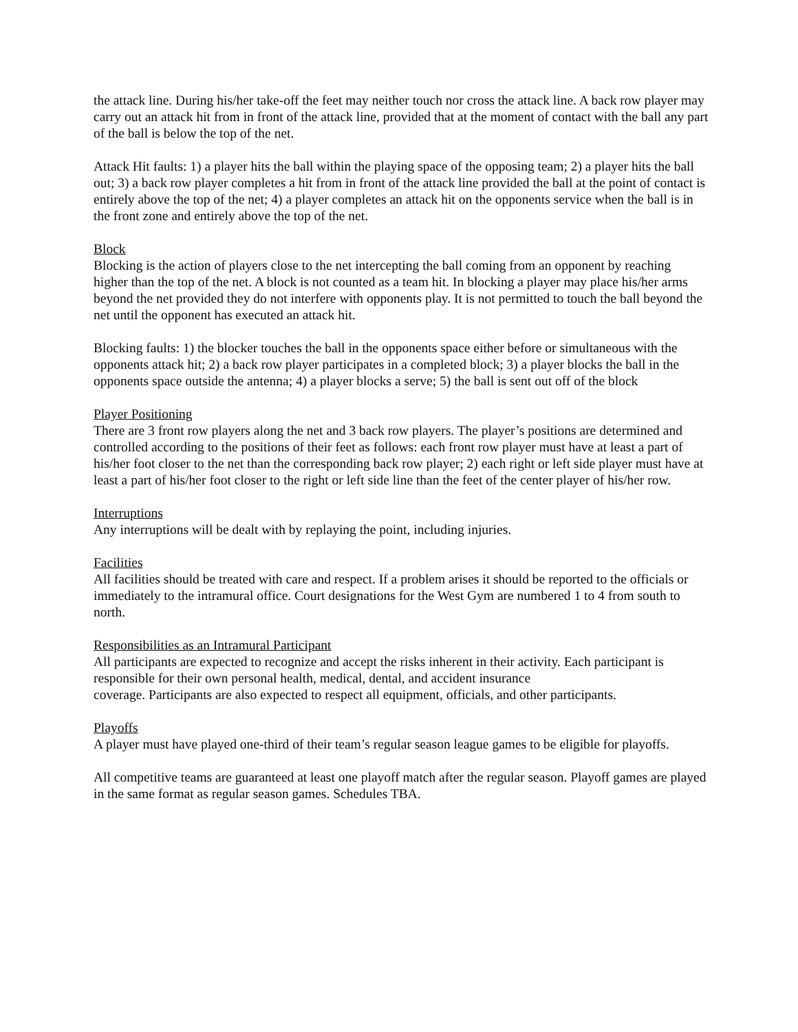the attack line. During his/her take-off the feet may neither touch nor cross the attack line. A back row player may carry out an attack hit from in front of the attack line, provided that at the moment of contact with the ball any part of the ball is below the top of the net.
Attack Hit faults: 1) a player hits the ball within the playing space of the opposing team; 2) a player hits the ball out; 3) a back row player completes a hit from in front of the attack line provided the ball at the point of contact is entirely above the top of the net; 4) a player completes an attack hit on the opponents service when the ball is in the front zone and entirely above the top of the net.
Block
Blocking is the action of players close to the net intercepting the ball coming from an opponent by reaching higher than the top of the net. A block is not counted as a team hit. In blocking a player may place his/her arms beyond the net provided they do not interfere with opponents play. It is not permitted to touch the ball beyond the net until the opponent has executed an attack hit.
Blocking faults: 1) the blocker touches the ball in the opponents space either before or simultaneous with the opponents attack hit; 2) a back row player participates in a completed block; 3) a player blocks the ball in the opponents space outside the antenna; 4) a player blocks a serve; 5) the ball is sent out off of the block
Player Positioning
There are 3 front row players along the net and 3 back row players. The player’s positions are determined and controlled according to the positions of their feet as follows: each front row player must have at least a part of his/her foot closer to the net than the corresponding back row player; 2) each right or left side player must have at least a part of his/her foot closer to the right or left side line than the feet of the center player of his/her row.
Interruptions
Any interruptions will be dealt with by replaying the point, including injuries.
Facilities
All facilities should be treated with care and respect. If a problem arises it should be reported to the officials or immediately to the intramural office. Court designations for the West Gym are numbered 1 to 4 from south to north.
Responsibilities as an Intramural Participant
All participants are expected to recognize and accept the risks inherent in their activity. Each participant is responsible for their own personal health, medical, dental, and accident insurance
coverage. Participants are also expected to respect all equipment, officials, and other participants.
Playoffs
A player must have played one-third of their team’s regular season league games to be eligible for playoffs.
All competitive teams are guaranteed at least one playoff match after the regular season. Playoff games are played in the same format as regular season games. Schedules TBA.